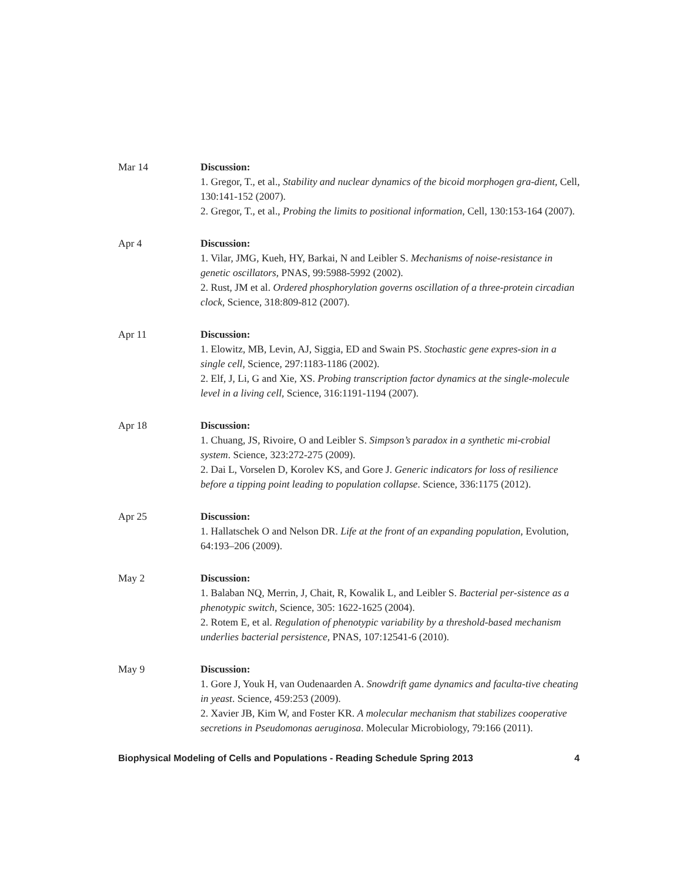Mar 14 Discussion:
1. Gregor, T., et al., Stability and nuclear dynamics of the bicoid morphogen gra-dient, Cell, 130:141-152 (2007).
2. Gregor, T., et al., Probing the limits to positional information, Cell, 130:153-164 (2007).
Apr 4 Discussion:
1. Vilar, JMG, Kueh, HY, Barkai, N and Leibler S. Mechanisms of noise-resistance in genetic oscillators, PNAS, 99:5988-5992 (2002).
2. Rust, JM et al. Ordered phosphorylation governs oscillation of a three-protein circadian clock, Science, 318:809-812 (2007).
Apr 11 Discussion:
1. Elowitz, MB, Levin, AJ, Siggia, ED and Swain PS. Stochastic gene expres-sion in a single cell, Science, 297:1183-1186 (2002).
2. Elf, J, Li, G and Xie, XS. Probing transcription factor dynamics at the single-molecule level in a living cell, Science, 316:1191-1194 (2007).
Apr 18 Discussion:
1. Chuang, JS, Rivoire, O and Leibler S. Simpson’s paradox in a synthetic mi-crobial system. Science, 323:272-275 (2009).
2. Dai L, Vorselen D, Korolev KS, and Gore J. Generic indicators for loss of resilience before a tipping point leading to population collapse. Science, 336:1175 (2012).
Apr 25 Discussion:
1. Hallatschek O and Nelson DR. Life at the front of an expanding population, Evolution, 64:193–206 (2009).
May 2 Discussion:
1. Balaban NQ, Merrin, J, Chait, R, Kowalik L, and Leibler S. Bacterial per-sistence as a phenotypic switch, Science, 305: 1622-1625 (2004).
2. Rotem E, et al. Regulation of phenotypic variability by a threshold-based mechanism underlies bacterial persistence, PNAS, 107:12541-6 (2010).
May 9 Discussion:
1. Gore J, Youk H, van Oudenaarden A. Snowdrift game dynamics and faculta-tive cheating in yeast. Science, 459:253 (2009).
2. Xavier JB, Kim W, and Foster KR. A molecular mechanism that stabilizes cooperative secretions in Pseudomonas aeruginosa. Molecular Microbiology, 79:166 (2011).
Biophysical Modeling of Cells and Populations - Reading Schedule Spring 2013 4